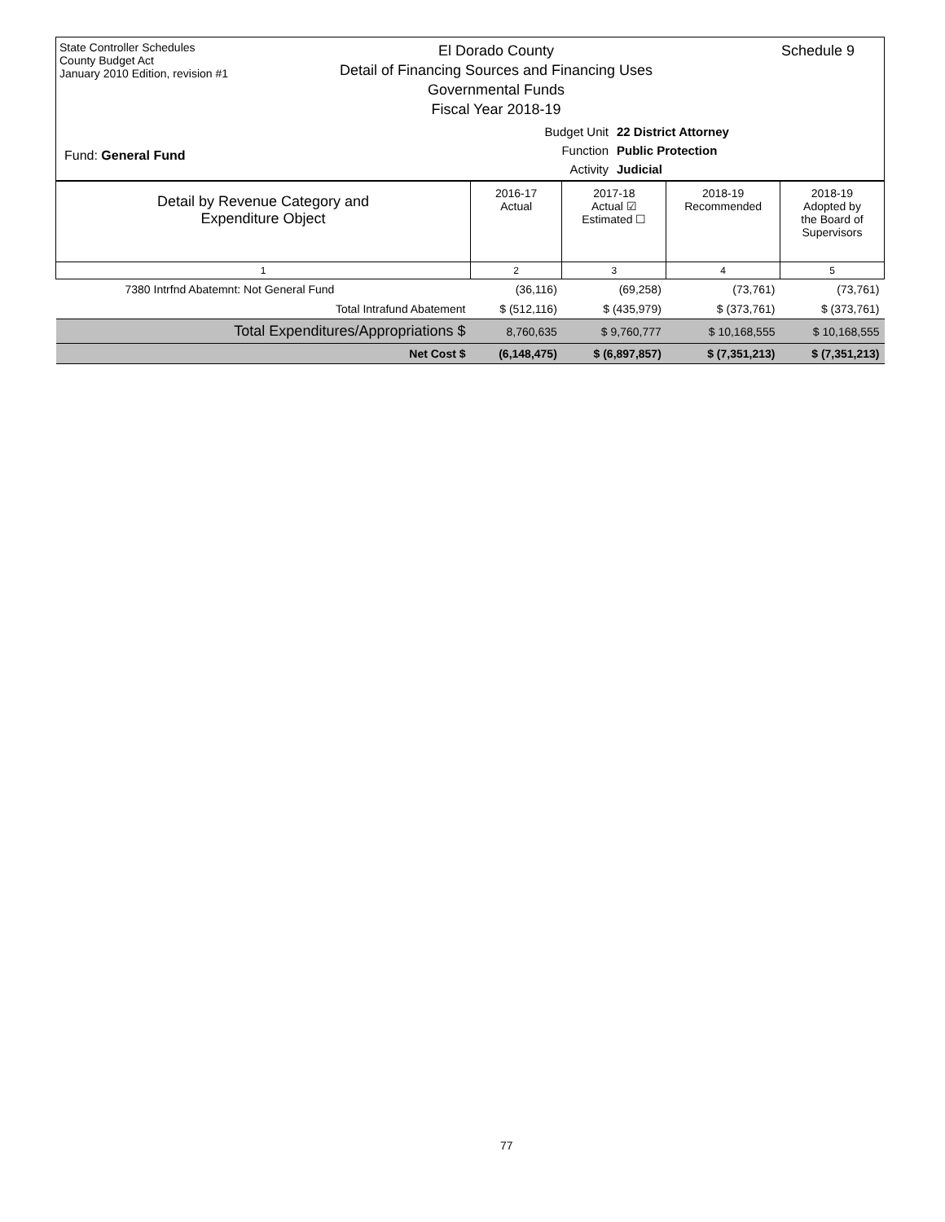State Controller Schedules
County Budget Act
January 2010 Edition, revision #1
El Dorado County
Detail of Financing Sources and Financing Uses
Governmental Funds
Fiscal Year 2018-19
Schedule 9
Budget Unit 22 District Attorney
Function Public Protection
Activity Judicial
Fund: General Fund
| Detail by Revenue Category and Expenditure Object | 2016-17 Actual | 2017-18 Actual ☑ Estimated ☐ | 2018-19 Recommended | 2018-19 Adopted by the Board of Supervisors |
| 1 | 2 | 3 | 4 | 5 |
| 7380 Intrfnd Abatemnt: Not General Fund | (36,116) | (69,258) | (73,761) | (73,761) |
| Total Intrafund Abatement | $ (512,116) | $ (435,979) | $ (373,761) | $ (373,761) |
| Total Expenditures/Appropriations $ | 8,760,635 | $ 9,760,777 | $ 10,168,555 | $ 10,168,555 |
| Net Cost $ | (6,148,475) | $ (6,897,857) | $ (7,351,213) | $ (7,351,213) |
77